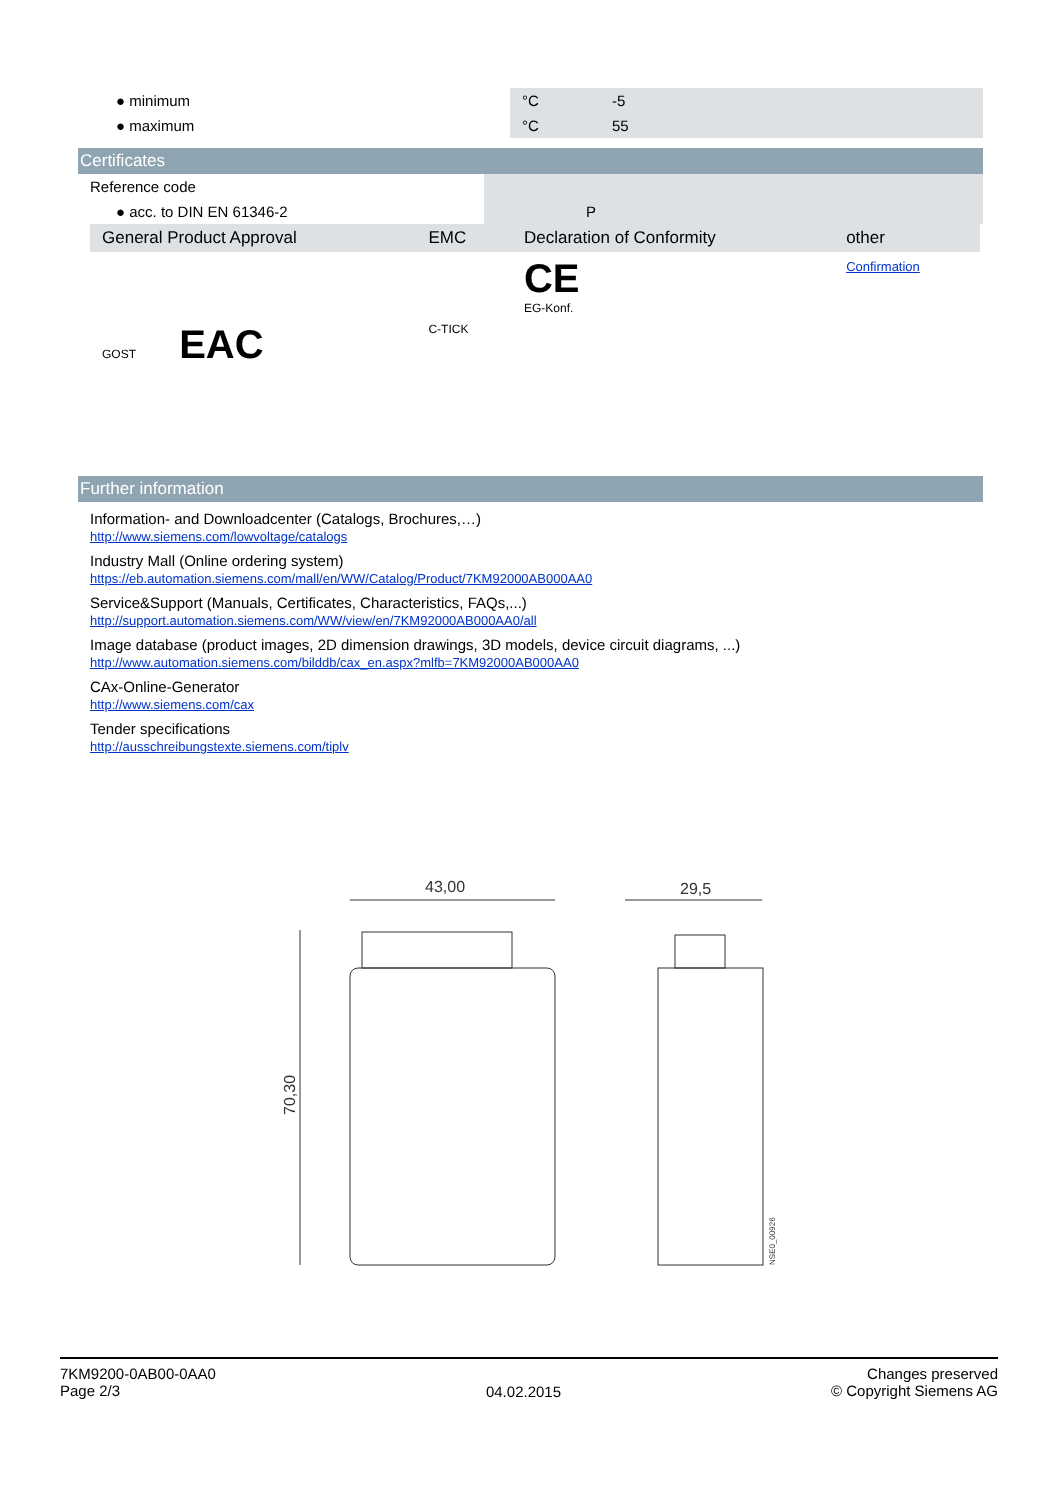| ● minimum | °C | -5 |
| ● maximum | °C | 55 |
Certificates
| Reference code | | |
| ● acc. to DIN EN 61346-2 | | P |
| General Product Approval | EMC | Declaration of Conformity | other |
| GOST EAC | C-TICK | CE EG-Konf. | Confirmation |
Further information
Information- and Downloadcenter (Catalogs, Brochures,…)
http://www.siemens.com/lowvoltage/catalogs
Industry Mall (Online ordering system)
https://eb.automation.siemens.com/mall/en/WW/Catalog/Product/7KM92000AB000AA0
Service&Support (Manuals, Certificates, Characteristics, FAQs,...)
http://support.automation.siemens.com/WW/view/en/7KM92000AB000AA0/all
Image database (product images, 2D dimension drawings, 3D models, device circuit diagrams, ...)
http://www.automation.siemens.com/bilddb/cax_en.aspx?mlfb=7KM92000AB000AA0
CAx-Online-Generator
http://www.siemens.com/cax
Tender specifications
http://ausschreibungstexte.siemens.com/tiplv
43,00
29,5
70,30
NSE0_00926
7KM9200-0AB00-0AA0
Page 2/3
04.02.2015
Changes preserved
© Copyright Siemens AG